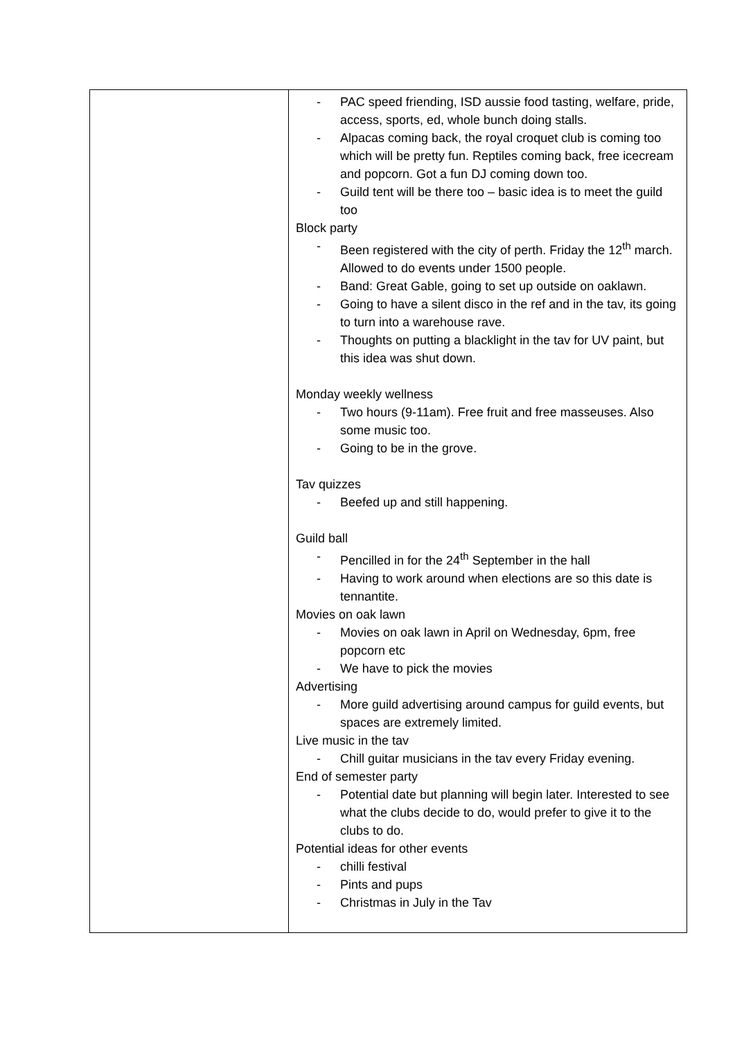| | - PAC speed friending, ISD aussie food tasting, welfare, pride, access, sports, ed, whole bunch doing stalls. - Alpacas coming back, the royal croquet club is coming too which will be pretty fun. Reptiles coming back, free icecream and popcorn. Got a fun DJ coming down too. - Guild tent will be there too – basic idea is to meet the guild too Block party - Been registered with the city of perth. Friday the 12<sup>th</sup> march. Allowed to do events under 1500 people. - Band: Great Gable, going to set up outside on oaklawn. - Going to have a silent disco in the ref and in the tav, its going to turn into a warehouse rave. - Thoughts on putting a blacklight in the tav for UV paint, but this idea was shut down. Monday weekly wellness - Two hours (9-11am). Free fruit and free masseuses. Also some music too. - Going to be in the grove. Tav quizzes - Beefed up and still happening. Guild ball - Pencilled in for the 24<sup>th</sup> September in the hall - Having to work around when elections are so this date is tennantite. Movies on oak lawn - Movies on oak lawn in April on Wednesday, 6pm, free popcorn etc - We have to pick the movies Advertising - More guild advertising around campus for guild events, but spaces are extremely limited. Live music in the tav - Chill guitar musicians in the tav every Friday evening. End of semester party - Potential date but planning will begin later. Interested to see what the clubs decide to do, would prefer to give it to the clubs to do. Potential ideas for other events - chilli festival - Pints and pups - Christmas in July in the Tav |